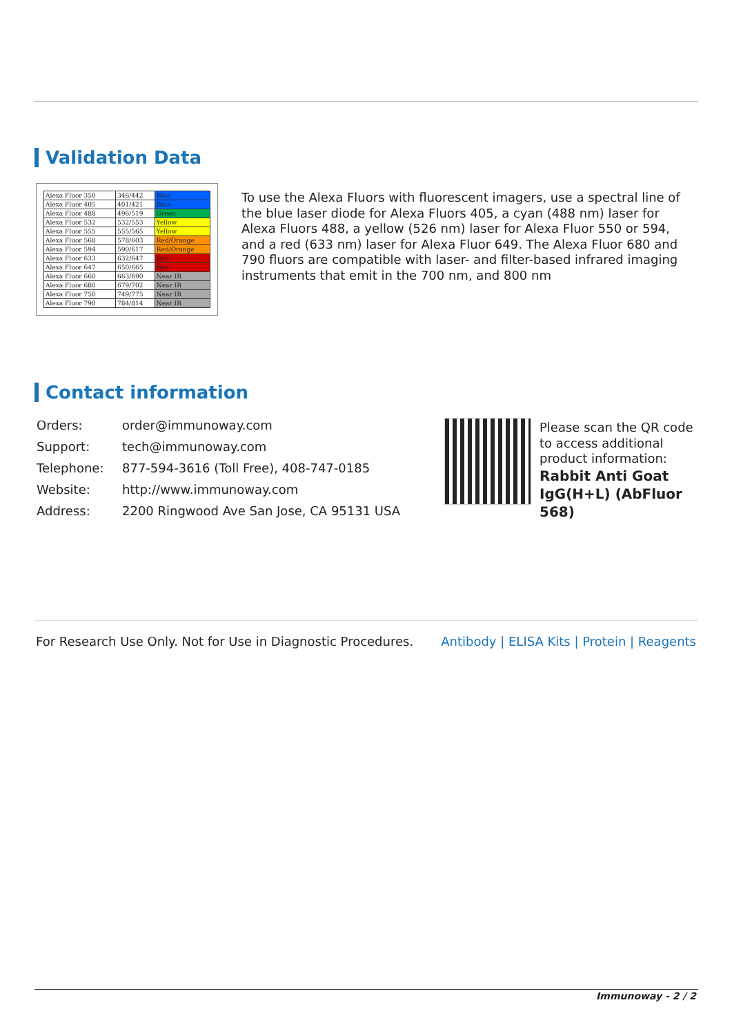Validation Data
| Alexa Fluor 350 | 346/442 | Blue |
| Alexa Fluor 405 | 401/421 | Blue |
| Alexa Fluor 488 | 496/519 | Green |
| Alexa Fluor 532 | 532/553 | Yellow |
| Alexa Fluor 555 | 555/565 | Yellow |
| Alexa Fluor 568 | 578/603 | Red/Orange |
| Alexa Fluor 594 | 590/617 | Red/Orange |
| Alexa Fluor 633 | 632/647 | Red |
| Alexa Fluor 647 | 650/665 | Red |
| Alexa Fluor 660 | 663/690 | Near IR |
| Alexa Fluor 680 | 679/702 | Near IR |
| Alexa Fluor 750 | 749/775 | Near IR |
| Alexa Fluor 790 | 784/814 | Near IR |
To use the Alexa Fluors with fluorescent imagers, use a spectral line of the blue laser diode for Alexa Fluors 405, a cyan (488 nm) laser for Alexa Fluors 488, a yellow (526 nm) laser for Alexa Fluor 550 or 594, and a red (633 nm) laser for Alexa Fluor 649. The Alexa Fluor 680 and 790 fluors are compatible with laser- and filter-based infrared imaging instruments that emit in the 700 nm, and 800 nm
Contact information
| Orders: | order@immunoway.com |
| Support: | tech@immunoway.com |
| Telephone: | 877-594-3616 (Toll Free), 408-747-0185 |
| Website: | http://www.immunoway.com |
| Address: | 2200 Ringwood Ave San Jose, CA 95131 USA |
Please scan the QR code to access additional product information:
Rabbit Anti Goat IgG(H+L) (AbFluor 568)
For Research Use Only. Not for Use in Diagnostic Procedures.
Antibody | ELISA Kits | Protein | Reagents
Immunoway - 2 / 2